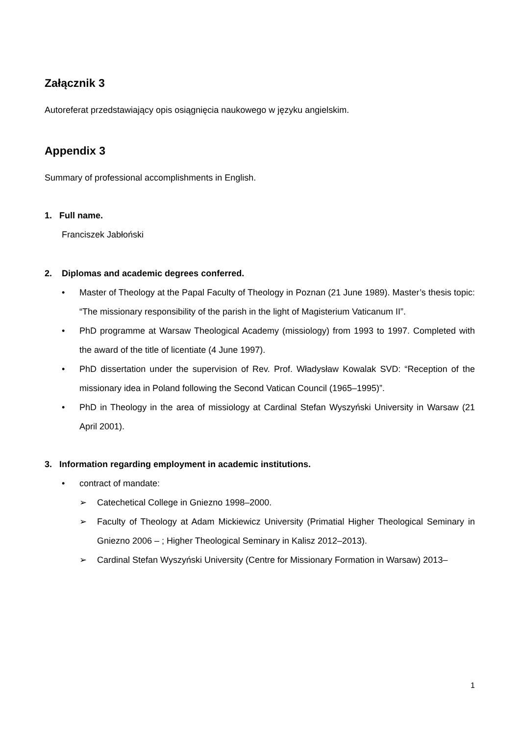Załącznik 3
Autoreferat przedstawiający opis osiągnięcia naukowego w języku angielskim.
Appendix 3
Summary of professional accomplishments in English.
1. Full name.
Franciszek Jabłoński
2. Diplomas and academic degrees conferred.
• Master of Theology at the Papal Faculty of Theology in Poznan (21 June 1989). Master’s the­sis topic: “The missionary responsibility of the parish in the light of Magisterium Vaticanum II”.
• PhD programme at Warsaw Theological Academy (missiology) from 1993 to 1997. Complet­ed with the award of the title of licentiate (4 June 1997).
• PhD dissertation under the supervision of Rev. Prof. Władysław Kowalak SVD: “Reception of the missionary idea in Poland following the Second Vatican Council (1965–1995)”.
• PhD in Theology in the area of missiology at Cardinal Stefan Wyszyński University in Warsaw (21 April 2001).
3. Information regarding employment in academic institutions.
• contract of mandate:
➢ Catechetical College in Gniezno 1998–2000.
➢ Faculty of Theology at Adam Mickiewicz University (Primatial Higher Theological Semi­nary in Gniezno 2006 – ; Higher Theological Seminary in Kalisz 2012–2013).
➢ Cardinal Stefan Wyszyński University (Centre for Missionary Formation in Warsaw) 2013–
1